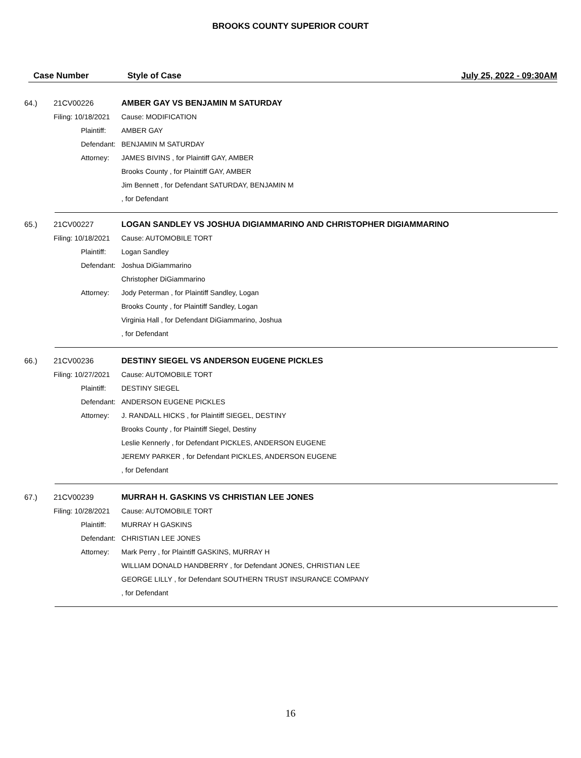BROOKS COUNTY SUPERIOR COURT
Case Number Style of Case July 25, 2022 - 09:30AM
| 64.) | 21CV00226 | AMBER GAY VS BENJAMIN M SATURDAY |
| | Filing: 10/18/2021 | Cause: MODIFICATION |
| | Plaintiff: | AMBER GAY |
| | Defendant: | BENJAMIN M SATURDAY |
| | Attorney: | JAMES BIVINS , for Plaintiff GAY, AMBER |
| | | Brooks County , for Plaintiff GAY, AMBER |
| | | Jim Bennett , for Defendant SATURDAY, BENJAMIN M |
| | | , for Defendant |
| 65.) | 21CV00227 | LOGAN SANDLEY VS JOSHUA DIGIAMMARINO AND CHRISTOPHER DIGIAMMARINO |
| | Filing: 10/18/2021 | Cause: AUTOMOBILE TORT |
| | Plaintiff: | Logan Sandley |
| | Defendant: | Joshua DiGiammarino |
| | | Christopher DiGiammarino |
| | Attorney: | Jody Peterman , for Plaintiff Sandley, Logan |
| | | Brooks County , for Plaintiff Sandley, Logan |
| | | Virginia Hall , for Defendant DiGiammarino, Joshua |
| | | , for Defendant |
| 66.) | 21CV00236 | DESTINY SIEGEL VS ANDERSON EUGENE PICKLES |
| | Filing: 10/27/2021 | Cause: AUTOMOBILE TORT |
| | Plaintiff: | DESTINY SIEGEL |
| | Defendant: | ANDERSON EUGENE PICKLES |
| | Attorney: | J. RANDALL HICKS , for Plaintiff SIEGEL, DESTINY |
| | | Brooks County , for Plaintiff Siegel, Destiny |
| | | Leslie Kennerly , for Defendant PICKLES, ANDERSON EUGENE |
| | | JEREMY PARKER , for Defendant PICKLES, ANDERSON EUGENE |
| | | , for Defendant |
| 67.) | 21CV00239 | MURRAH H. GASKINS VS CHRISTIAN LEE JONES |
| | Filing: 10/28/2021 | Cause: AUTOMOBILE TORT |
| | Plaintiff: | MURRAY H GASKINS |
| | Defendant: | CHRISTIAN LEE JONES |
| | Attorney: | Mark Perry , for Plaintiff GASKINS, MURRAY H |
| | | WILLIAM DONALD HANDBERRY , for Defendant JONES, CHRISTIAN LEE |
| | | GEORGE LILLY , for Defendant SOUTHERN TRUST INSURANCE COMPANY |
| | | , for Defendant |
16